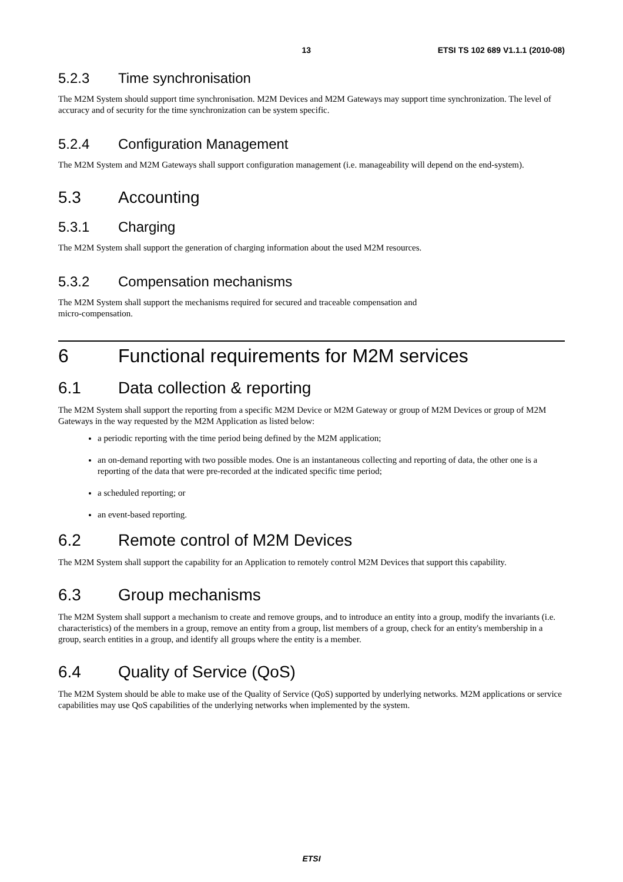13 ETSI TS 102 689 V1.1.1 (2010-08)
5.2.3 Time synchronisation
The M2M System should support time synchronisation. M2M Devices and M2M Gateways may support time synchronization. The level of accuracy and of security for the time synchronization can be system specific.
5.2.4 Configuration Management
The M2M System and M2M Gateways shall support configuration management (i.e. manageability will depend on the end-system).
5.3 Accounting
5.3.1 Charging
The M2M System shall support the generation of charging information about the used M2M resources.
5.3.2 Compensation mechanisms
The M2M System shall support the mechanisms required for secured and traceable compensation and
micro-compensation.
6 Functional requirements for M2M services
6.1 Data collection & reporting
The M2M System shall support the reporting from a specific M2M Device or M2M Gateway or group of M2M Devices or group of M2M Gateways in the way requested by the M2M Application as listed below:
a periodic reporting with the time period being defined by the M2M application;
an on-demand reporting with two possible modes. One is an instantaneous collecting and reporting of data, the other one is a reporting of the data that were pre-recorded at the indicated specific time period;
a scheduled reporting; or
an event-based reporting.
6.2 Remote control of M2M Devices
The M2M System shall support the capability for an Application to remotely control M2M Devices that support this capability.
6.3 Group mechanisms
The M2M System shall support a mechanism to create and remove groups, and to introduce an entity into a group, modify the invariants (i.e. characteristics) of the members in a group, remove an entity from a group, list members of a group, check for an entity's membership in a group, search entities in a group, and identify all groups where the entity is a member.
6.4 Quality of Service (QoS)
The M2M System should be able to make use of the Quality of Service (QoS) supported by underlying networks. M2M applications or service capabilities may use QoS capabilities of the underlying networks when implemented by the system.
ETSI